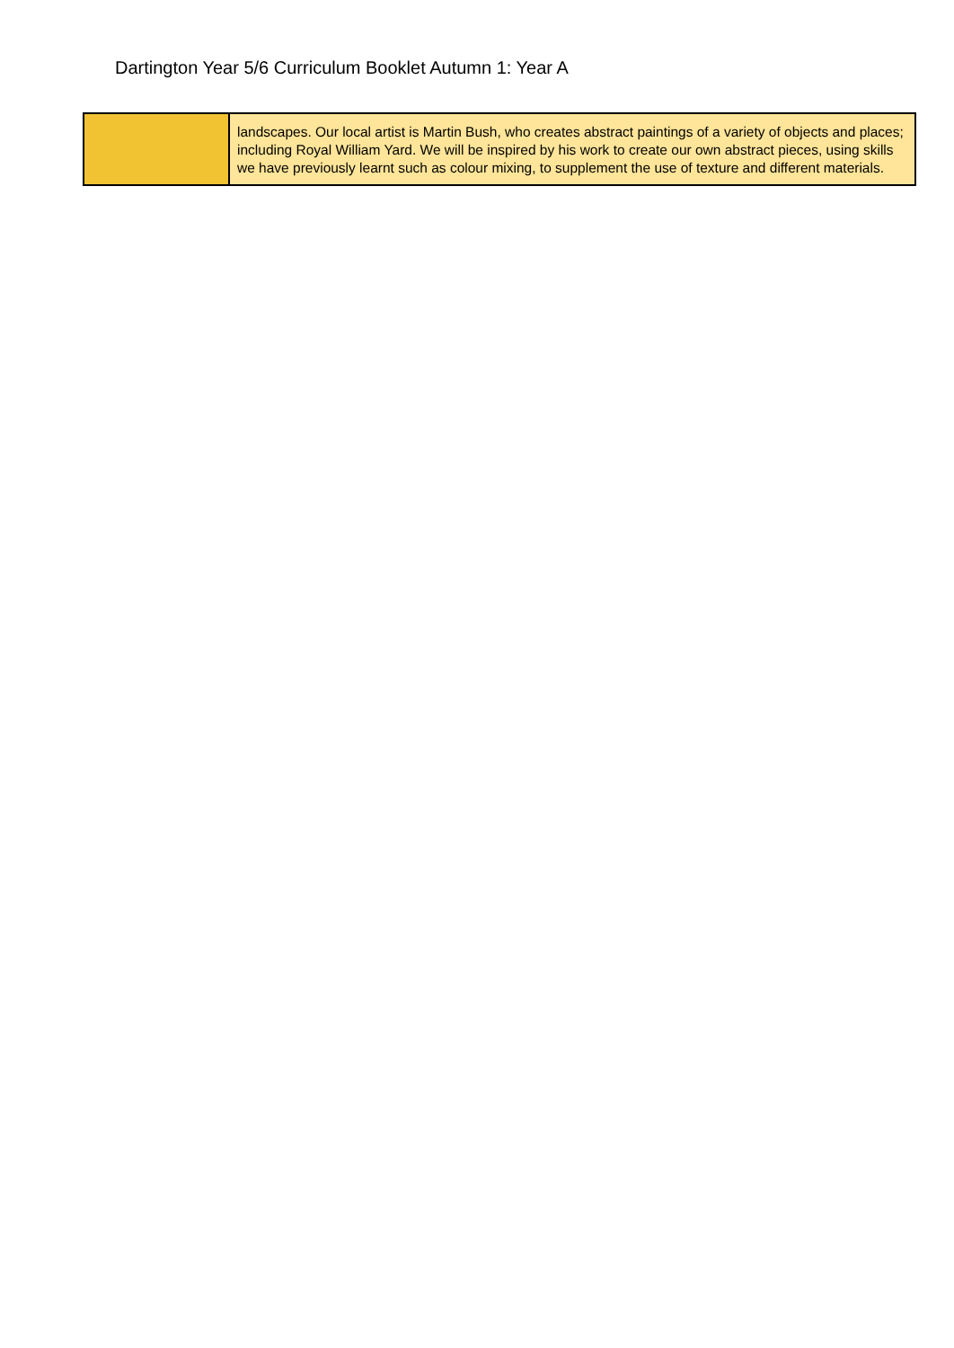Dartington Year 5/6 Curriculum Booklet Autumn 1: Year A
| | landscapes. Our local artist is Martin Bush, who creates abstract paintings of a variety of objects and places; including Royal William Yard. We will be inspired by his work to create our own abstract pieces, using skills we have previously learnt such as colour mixing, to supplement the use of texture and different materials. |